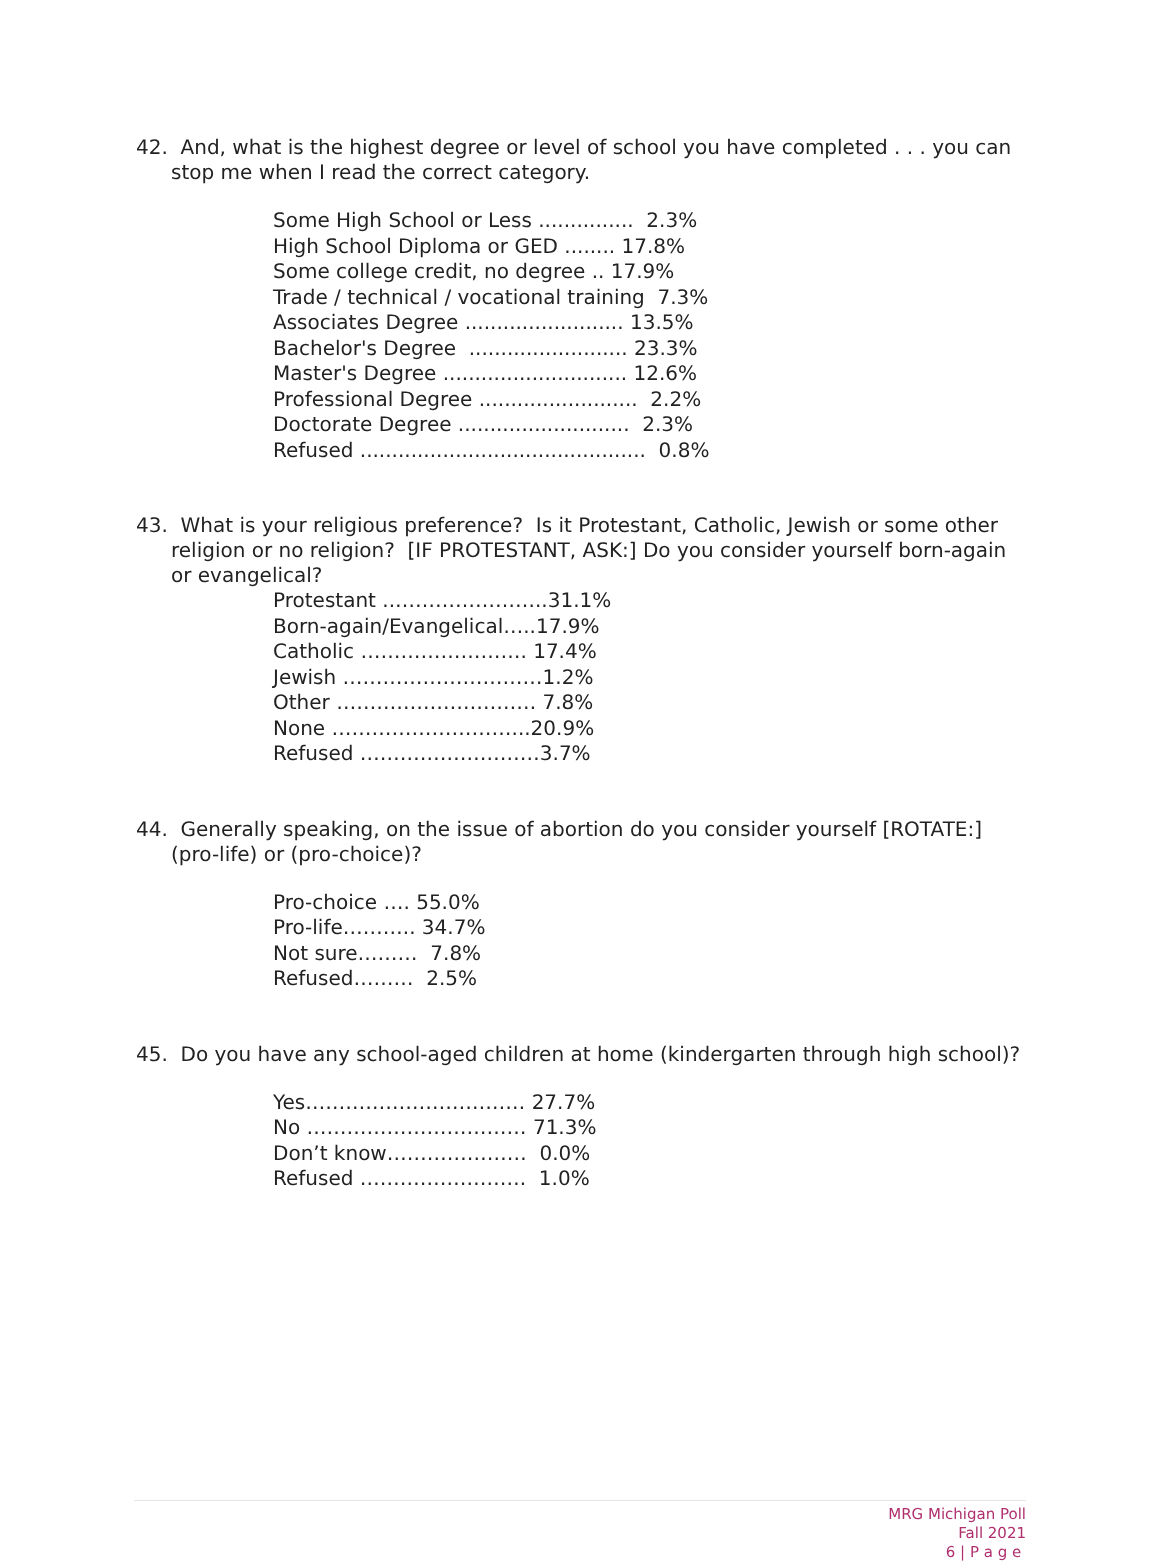42. And, what is the highest degree or level of school you have completed . . . you can stop me when I read the correct category.
Some High School or Less ............... 2.3%
High School Diploma or GED ........ 17.8%
Some college credit, no degree .. 17.9%
Trade / technical / vocational training 7.3%
Associates Degree ......................... 13.5%
Bachelor's Degree ......................... 23.3%
Master's Degree ............................. 12.6%
Professional Degree ......................... 2.2%
Doctorate Degree ........................... 2.3%
Refused ............................................. 0.8%
43. What is your religious preference? Is it Protestant, Catholic, Jewish or some other religion or no religion? [IF PROTESTANT, ASK:] Do you consider yourself born-again or evangelical?
Protestant ..…………………..31.1%
Born-again/Evangelical…..17.9%
Catholic ……………………. 17.4%
Jewish …………………………1.2%
Other ………………………… 7.8%
None ………………………...20.9%
Refused ………………………3.7%
44. Generally speaking, on the issue of abortion do you consider yourself [ROTATE:] (pro-life) or (pro-choice)?
Pro-choice …. 55.0%
Pro-life……….. 34.7%
Not sure……… 7.8%
Refused……… 2.5%
45. Do you have any school-aged children at home (kindergarten through high school)?
Yes…………………………… 27.7%
No …………………………… 71.3%
Don’t know………………… 0.0%
Refused ……………………. 1.0%
MRG Michigan Poll
Fall 2021
6 | P a g e